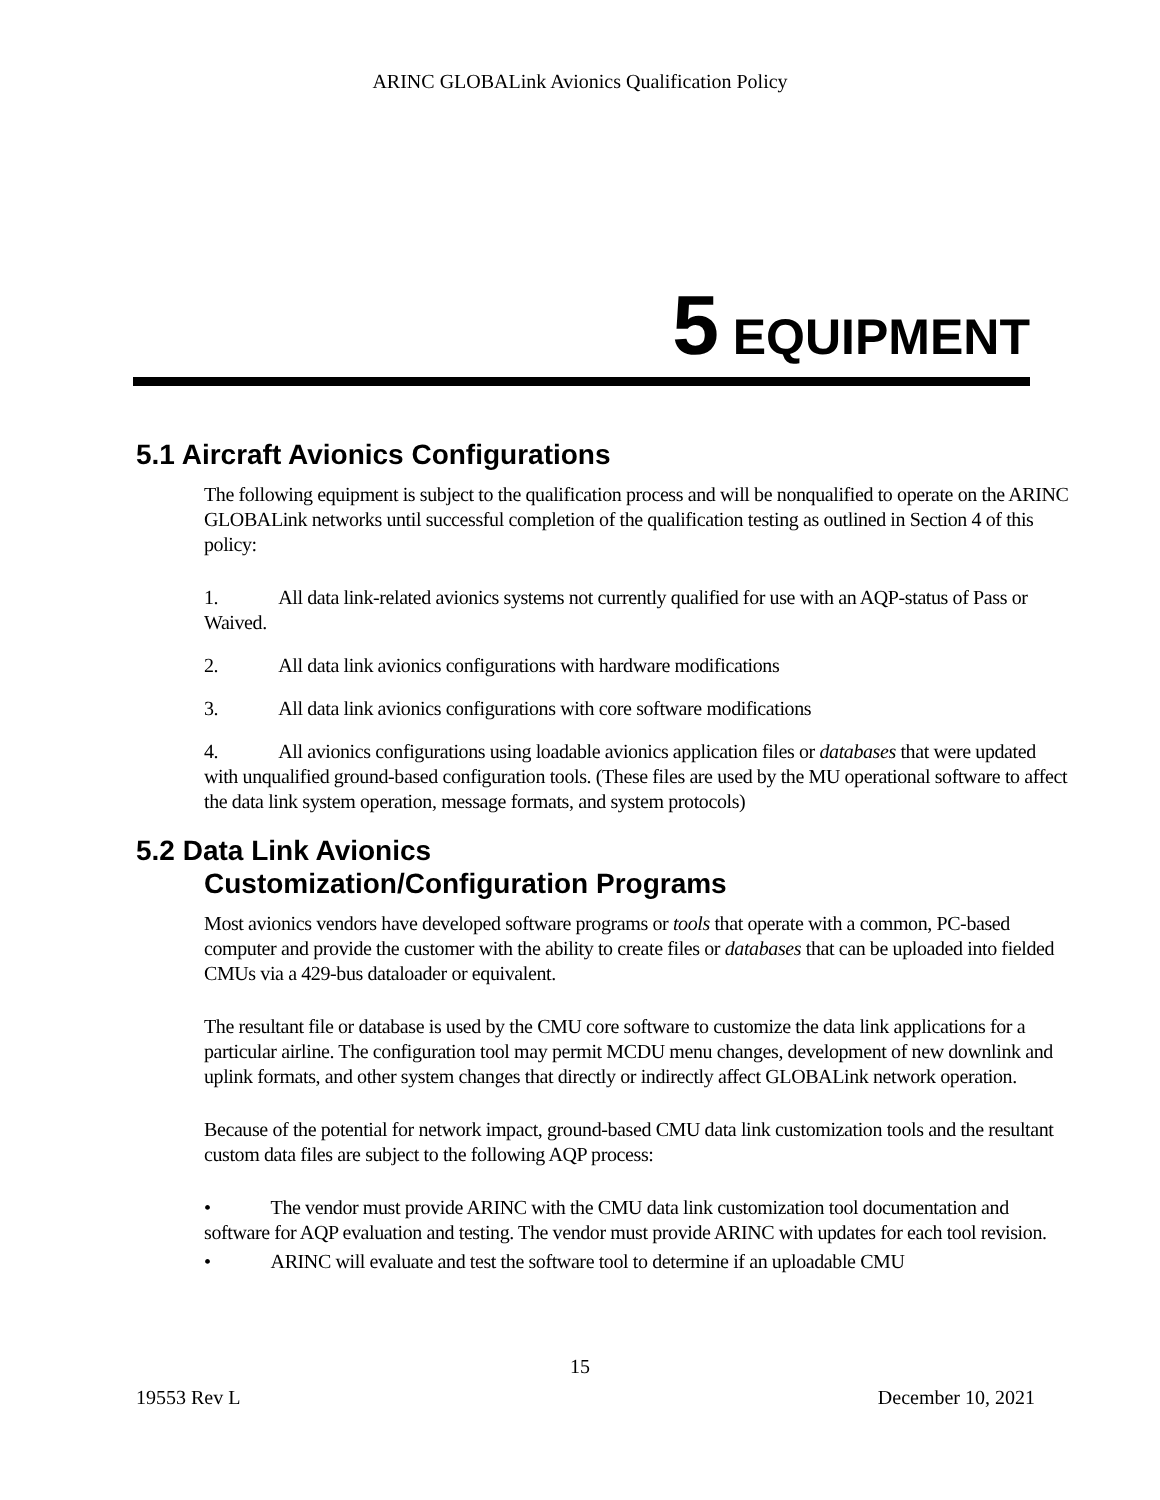ARINC GLOBALink Avionics Qualification Policy
5 EQUIPMENT
5.1 Aircraft Avionics Configurations
The following equipment is subject to the qualification process and will be nonqualified to operate on the ARINC GLOBALink networks until successful completion of the qualification testing as outlined in Section 4 of this policy:
1. All data link-related avionics systems not currently qualified for use with an AQP-status of Pass or Waived.
2. All data link avionics configurations with hardware modifications
3. All data link avionics configurations with core software modifications
4. All avionics configurations using loadable avionics application files or databases that were updated with unqualified ground-based configuration tools. (These files are used by the MU operational software to affect the data link system operation, message formats, and system protocols)
5.2 Data Link Avionics
Customization/Configuration Programs
Most avionics vendors have developed software programs or tools that operate with a common, PC-based computer and provide the customer with the ability to create files or databases that can be uploaded into fielded CMUs via a 429-bus dataloader or equivalent.
The resultant file or database is used by the CMU core software to customize the data link applications for a particular airline. The configuration tool may permit MCDU menu changes, development of new downlink and uplink formats, and other system changes that directly or indirectly affect GLOBALink network operation.
Because of the potential for network impact, ground-based CMU data link customization tools and the resultant custom data files are subject to the following AQP process:
• The vendor must provide ARINC with the CMU data link customization tool documentation and software for AQP evaluation and testing. The vendor must provide ARINC with updates for each tool revision.
• ARINC will evaluate and test the software tool to determine if an uploadable CMU
15
19553 Rev L December 10, 2021